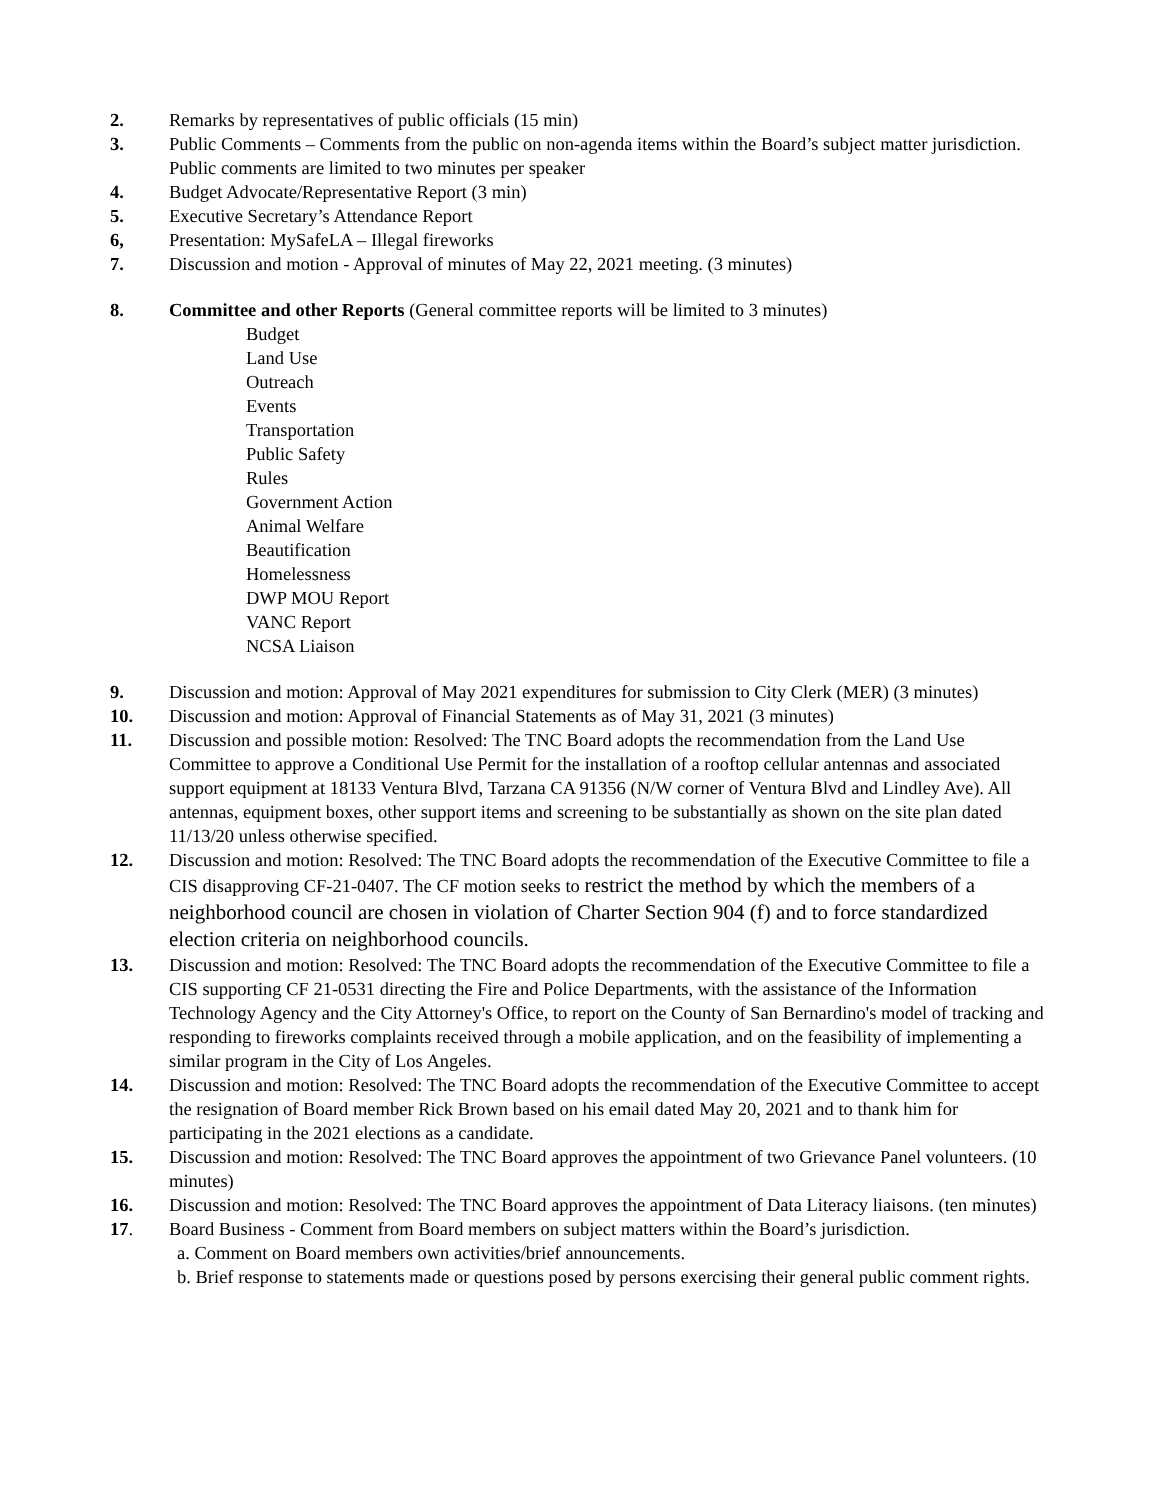2. Remarks by representatives of public officials (15 min)
3. Public Comments – Comments from the public on non-agenda items within the Board’s subject matter jurisdiction. Public comments are limited to two minutes per speaker
4. Budget Advocate/Representative Report (3 min)
5. Executive Secretary’s Attendance Report
6, Presentation: MySafeLA – Illegal fireworks
7. Discussion and motion - Approval of minutes of May 22, 2021 meeting. (3 minutes)
8. Committee and other Reports (General committee reports will be limited to 3 minutes)
Budget
Land Use
Outreach
Events
Transportation
Public Safety
Rules
Government Action
Animal Welfare
Beautification
Homelessness
DWP MOU Report
VANC Report
NCSA Liaison
9. Discussion and motion: Approval of May 2021 expenditures for submission to City Clerk (MER) (3 minutes)
10. Discussion and motion: Approval of Financial Statements as of May 31, 2021 (3 minutes)
11. Discussion and possible motion: Resolved: The TNC Board adopts the recommendation from the Land Use Committee to approve a Conditional Use Permit for the installation of a rooftop cellular antennas and associated support equipment at 18133 Ventura Blvd, Tarzana CA 91356 (N/W corner of Ventura Blvd and Lindley Ave). All antennas, equipment boxes, other support items and screening to be substantially as shown on the site plan dated 11/13/20 unless otherwise specified.
12. Discussion and motion: Resolved: The TNC Board adopts the recommendation of the Executive Committee to file a CIS disapproving CF-21-0407. The CF motion seeks to restrict the method by which the members of a neighborhood council are chosen in violation of Charter Section 904 (f) and to force standardized election criteria on neighborhood councils.
13. Discussion and motion: Resolved: The TNC Board adopts the recommendation of the Executive Committee to file a CIS supporting CF 21-0531 directing the Fire and Police Departments, with the assistance of the Information Technology Agency and the City Attorney's Office, to report on the County of San Bernardino's model of tracking and responding to fireworks complaints received through a mobile application, and on the feasibility of implementing a similar program in the City of Los Angeles.
14. Discussion and motion: Resolved: The TNC Board adopts the recommendation of the Executive Committee to accept the resignation of Board member Rick Brown based on his email dated May 20, 2021 and to thank him for participating in the 2021 elections as a candidate.
15. Discussion and motion: Resolved: The TNC Board approves the appointment of two Grievance Panel volunteers. (10 minutes)
16. Discussion and motion: Resolved: The TNC Board approves the appointment of Data Literacy liaisons. (ten minutes)
17. Board Business - Comment from Board members on subject matters within the Board’s jurisdiction.
a. Comment on Board members own activities/brief announcements.
b. Brief response to statements made or questions posed by persons exercising their general public comment rights.